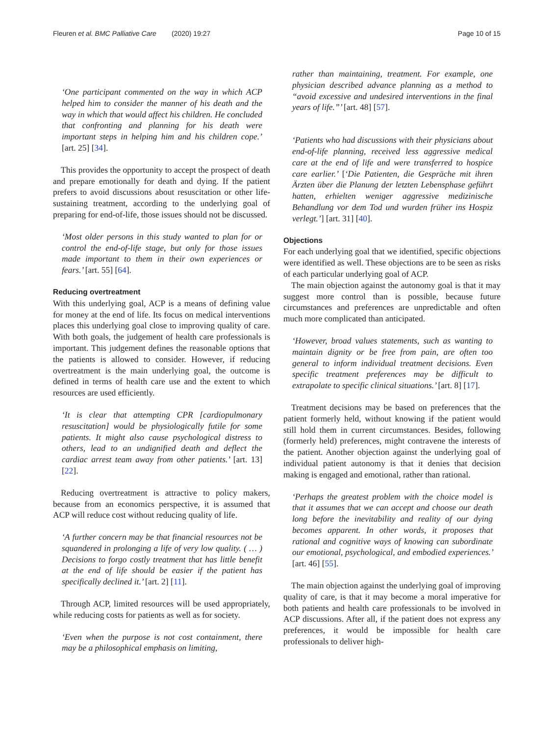Fleuren et al. BMC Palliative Care (2020) 19:27
Page 10 of 15
‘One participant commented on the way in which ACP helped him to consider the manner of his death and the way in which that would affect his children. He concluded that confronting and planning for his death were important steps in helping him and his children cope.’ [art. 25] [34].
This provides the opportunity to accept the prospect of death and prepare emotionally for death and dying. If the patient prefers to avoid discussions about resuscitation or other life-sustaining treatment, according to the underlying goal of preparing for end-of-life, those issues should not be discussed.
‘Most older persons in this study wanted to plan for or control the end-of-life stage, but only for those issues made important to them in their own experiences or fears.’ [art. 55] [64].
Reducing overtreatment
With this underlying goal, ACP is a means of defining value for money at the end of life. Its focus on medical interventions places this underlying goal close to improving quality of care. With both goals, the judgement of health care professionals is important. This judgement defines the reasonable options that the patients is allowed to consider. However, if reducing overtreatment is the main underlying goal, the outcome is defined in terms of health care use and the extent to which resources are used efficiently.
‘It is clear that attempting CPR [cardiopulmonary resuscitation] would be physiologically futile for some patients. It might also cause psychological distress to others, lead to an undignified death and deflect the cardiac arrest team away from other patients.’ [art. 13] [22].
Reducing overtreatment is attractive to policy makers, because from an economics perspective, it is assumed that ACP will reduce cost without reducing quality of life.
‘A further concern may be that financial resources not be squandered in prolonging a life of very low quality. ( … ) Decisions to forgo costly treatment that has little benefit at the end of life should be easier if the patient has specifically declined it.’ [art. 2] [11].
Through ACP, limited resources will be used appropriately, while reducing costs for patients as well as for society.
‘Even when the purpose is not cost containment, there may be a philosophical emphasis on limiting,
rather than maintaining, treatment. For example, one physician described advance planning as a method to “avoid excessive and undesired interventions in the final years of life.”’ [art. 48] [57].
‘Patients who had discussions with their physicians about end-of-life planning, received less aggressive medical care at the end of life and were transferred to hospice care earlier.’ [‘Die Patienten, die Gespräche mit ihren Ärzten über die Planung der letzten Lebensphase geführt hatten, erhielten weniger aggressive medizinische Behandlung vor dem Tod und wurden früher ins Hospiz verlegt.’] [art. 31] [40].
Objections
For each underlying goal that we identified, specific objections were identified as well. These objections are to be seen as risks of each particular underlying goal of ACP.
The main objection against the autonomy goal is that it may suggest more control than is possible, because future circumstances and preferences are unpredictable and often much more complicated than anticipated.
‘However, broad values statements, such as wanting to maintain dignity or be free from pain, are often too general to inform individual treatment decisions. Even specific treatment preferences may be difficult to extrapolate to specific clinical situations.’ [art. 8] [17].
Treatment decisions may be based on preferences that the patient formerly held, without knowing if the patient would still hold them in current circumstances. Besides, following (formerly held) preferences, might contravene the interests of the patient. Another objection against the underlying goal of individual patient autonomy is that it denies that decision making is engaged and emotional, rather than rational.
‘Perhaps the greatest problem with the choice model is that it assumes that we can accept and choose our death long before the inevitability and reality of our dying becomes apparent. In other words, it proposes that rational and cognitive ways of knowing can subordinate our emotional, psychological, and embodied experiences.’ [art. 46] [55].
The main objection against the underlying goal of improving quality of care, is that it may become a moral imperative for both patients and health care professionals to be involved in ACP discussions. After all, if the patient does not express any preferences, it would be impossible for health care professionals to deliver high-